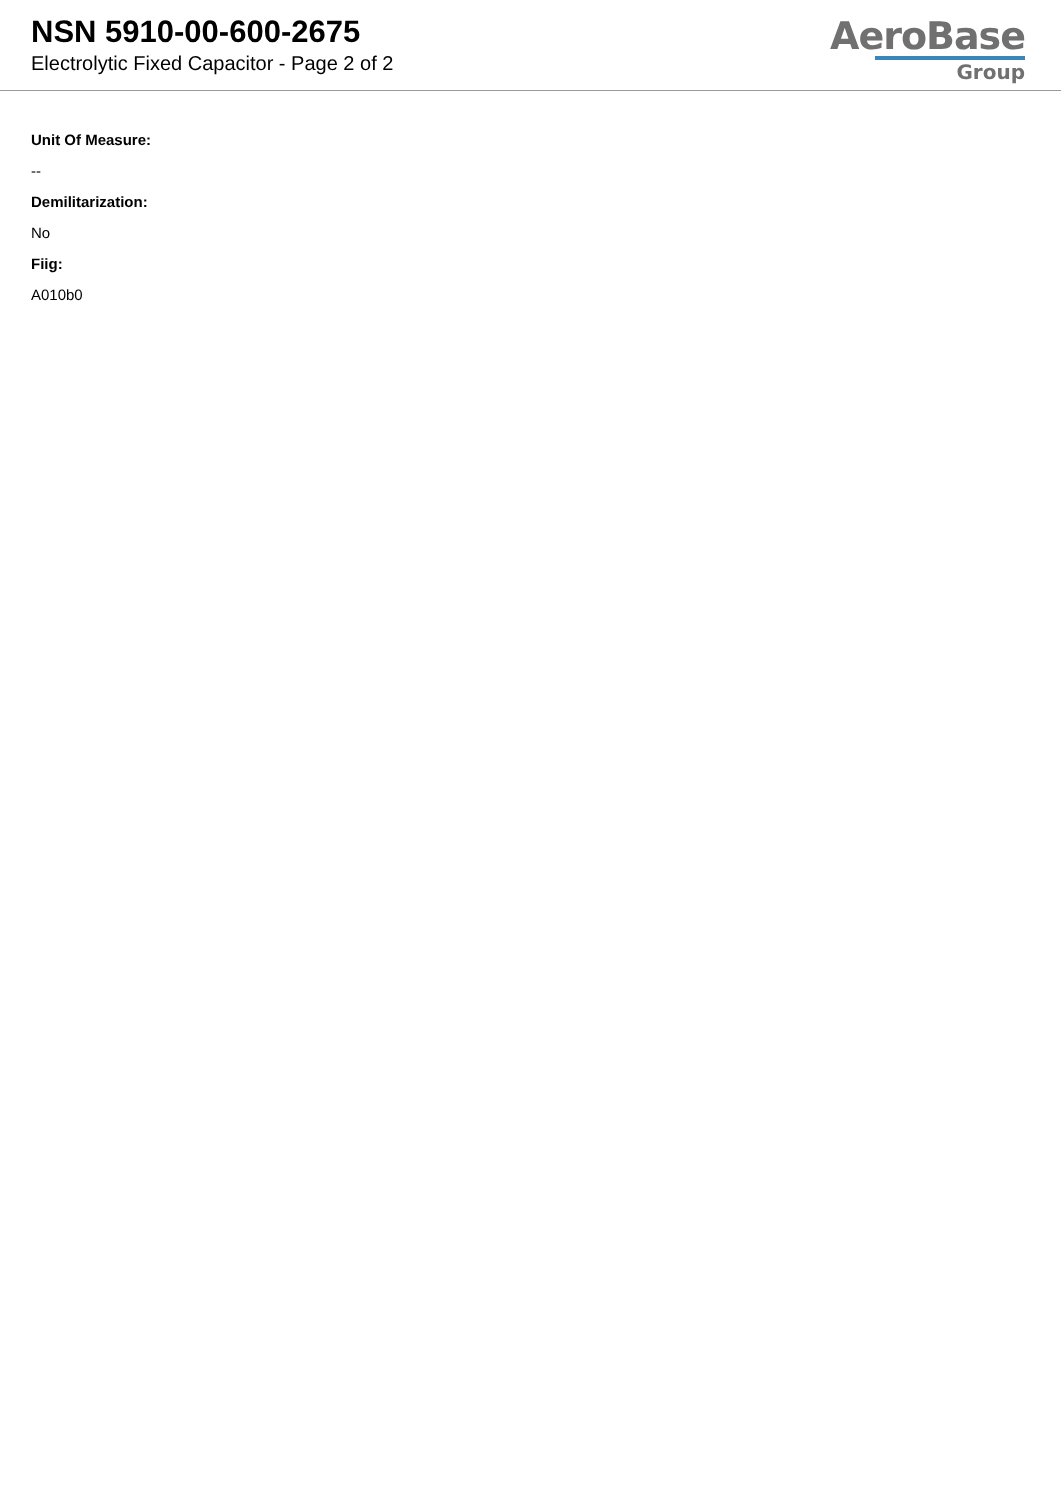NSN 5910-00-600-2675
Electrolytic Fixed Capacitor - Page 2 of 2
AeroBase
Group
Unit Of Measure:
--
Demilitarization:
No
Fiig:
A010b0